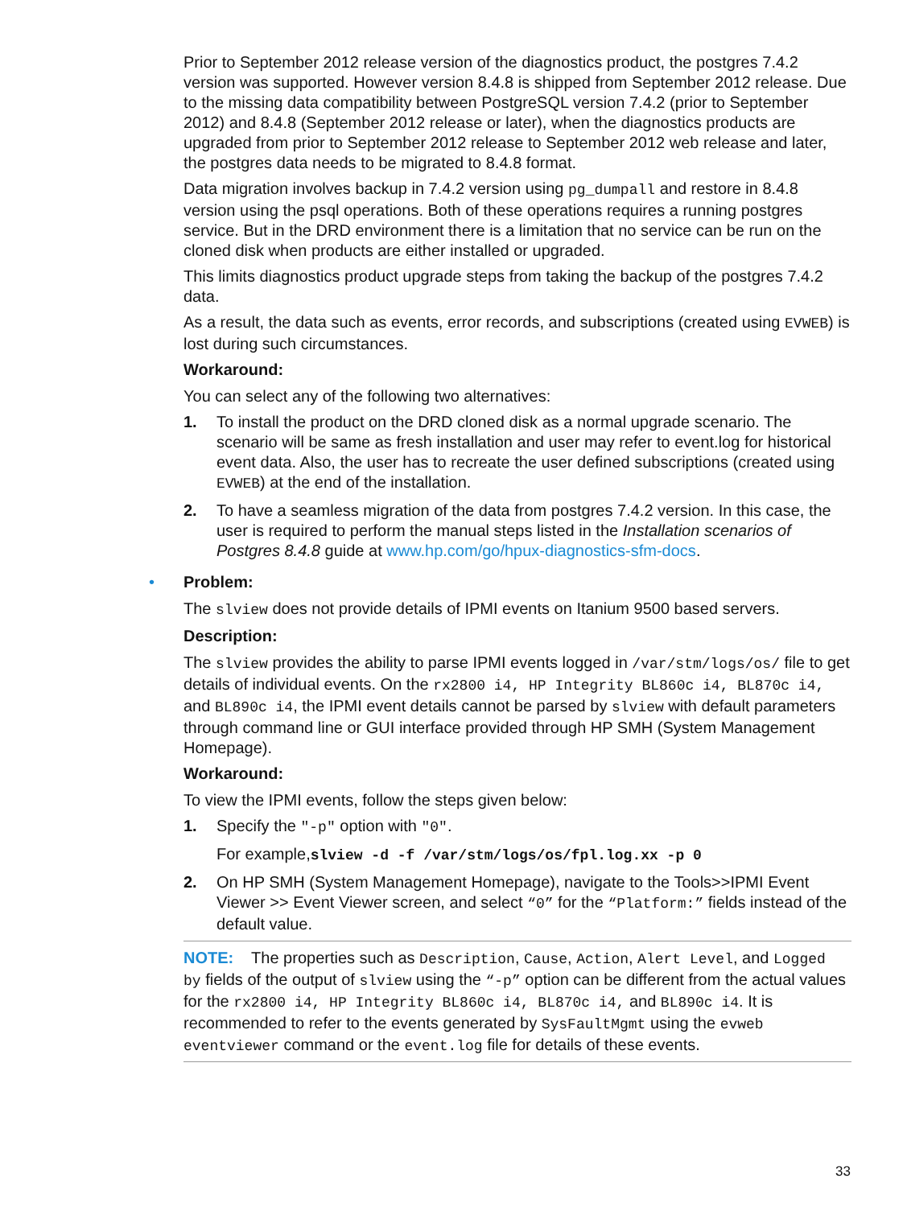Prior to September 2012 release version of the diagnostics product, the postgres 7.4.2 version was supported. However version 8.4.8 is shipped from September 2012 release. Due to the missing data compatibility between PostgreSQL version 7.4.2 (prior to September 2012) and 8.4.8 (September 2012 release or later), when the diagnostics products are upgraded from prior to September 2012 release to September 2012 web release and later, the postgres data needs to be migrated to 8.4.8 format.
Data migration involves backup in 7.4.2 version using pg_dumpall and restore in 8.4.8 version using the psql operations. Both of these operations requires a running postgres service. But in the DRD environment there is a limitation that no service can be run on the cloned disk when products are either installed or upgraded.
This limits diagnostics product upgrade steps from taking the backup of the postgres 7.4.2 data.
As a result, the data such as events, error records, and subscriptions (created using EVWEB) is lost during such circumstances.
Workaround:
You can select any of the following two alternatives:
1. To install the product on the DRD cloned disk as a normal upgrade scenario. The scenario will be same as fresh installation and user may refer to event.log for historical event data. Also, the user has to recreate the user defined subscriptions (created using EVWEB) at the end of the installation.
2. To have a seamless migration of the data from postgres 7.4.2 version. In this case, the user is required to perform the manual steps listed in the Installation scenarios of Postgres 8.4.8 guide at www.hp.com/go/hpux-diagnostics-sfm-docs.
• Problem:
The slview does not provide details of IPMI events on Itanium 9500 based servers.
Description:
The slview provides the ability to parse IPMI events logged in /var/stm/logs/os/ file to get details of individual events. On the rx2800 i4, HP Integrity BL860c i4, BL870c i4, and BL890c i4, the IPMI event details cannot be parsed by slview with default parameters through command line or GUI interface provided through HP SMH (System Management Homepage).
Workaround:
To view the IPMI events, follow the steps given below:
1. Specify the "-p" option with "0".
For example,slview -d -f /var/stm/logs/os/fpl.log.xx -p 0
2. On HP SMH (System Management Homepage), navigate to the Tools>>IPMI Event Viewer >> Event Viewer screen, and select “0” for the “Platform:” fields instead of the default value.
NOTE: The properties such as Description, Cause, Action, Alert Level, and Logged by fields of the output of slview using the “-p” option can be different from the actual values for the rx2800 i4, HP Integrity BL860c i4, BL870c i4, and BL890c i4. It is recommended to refer to the events generated by SysFaultMgmt using the evweb eventviewer command or the event.log file for details of these events.
33